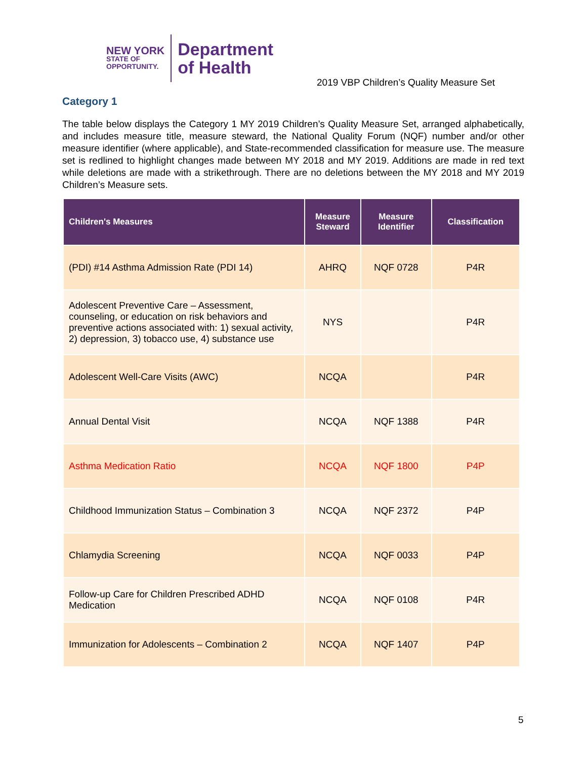NEW YORK
STATE OF
OPPORTUNITY.
Department
of Health
2019 VBP Children’s Quality Measure Set
Category 1
The table below displays the Category 1 MY 2019 Children’s Quality Measure Set, arranged alphabetically, and includes measure title, measure steward, the National Quality Forum (NQF) number and/or other measure identifier (where applicable), and State-recommended classification for measure use. The measure set is redlined to highlight changes made between MY 2018 and MY 2019. Additions are made in red text while deletions are made with a strikethrough. There are no deletions between the MY 2018 and MY 2019 Children’s Measure sets.
| Children's Measures | Measure Steward | Measure Identifier | Classification |
| --- | --- | --- | --- |
| (PDI) #14 Asthma Admission Rate (PDI 14) | AHRQ | NQF 0728 | P4R |
| Adolescent Preventive Care – Assessment, counseling, or education on risk behaviors and preventive actions associated with: 1) sexual activity, 2) depression, 3) tobacco use, 4) substance use | NYS | | P4R |
| Adolescent Well-Care Visits (AWC) | NCQA | | P4R |
| Annual Dental Visit | NCQA | NQF 1388 | P4R |
| Asthma Medication Ratio | NCQA | NQF 1800 | P4P |
| Childhood Immunization Status – Combination 3 | NCQA | NQF 2372 | P4P |
| Chlamydia Screening | NCQA | NQF 0033 | P4P |
| Follow-up Care for Children Prescribed ADHD Medication | NCQA | NQF 0108 | P4R |
| Immunization for Adolescents – Combination 2 | NCQA | NQF 1407 | P4P |
5